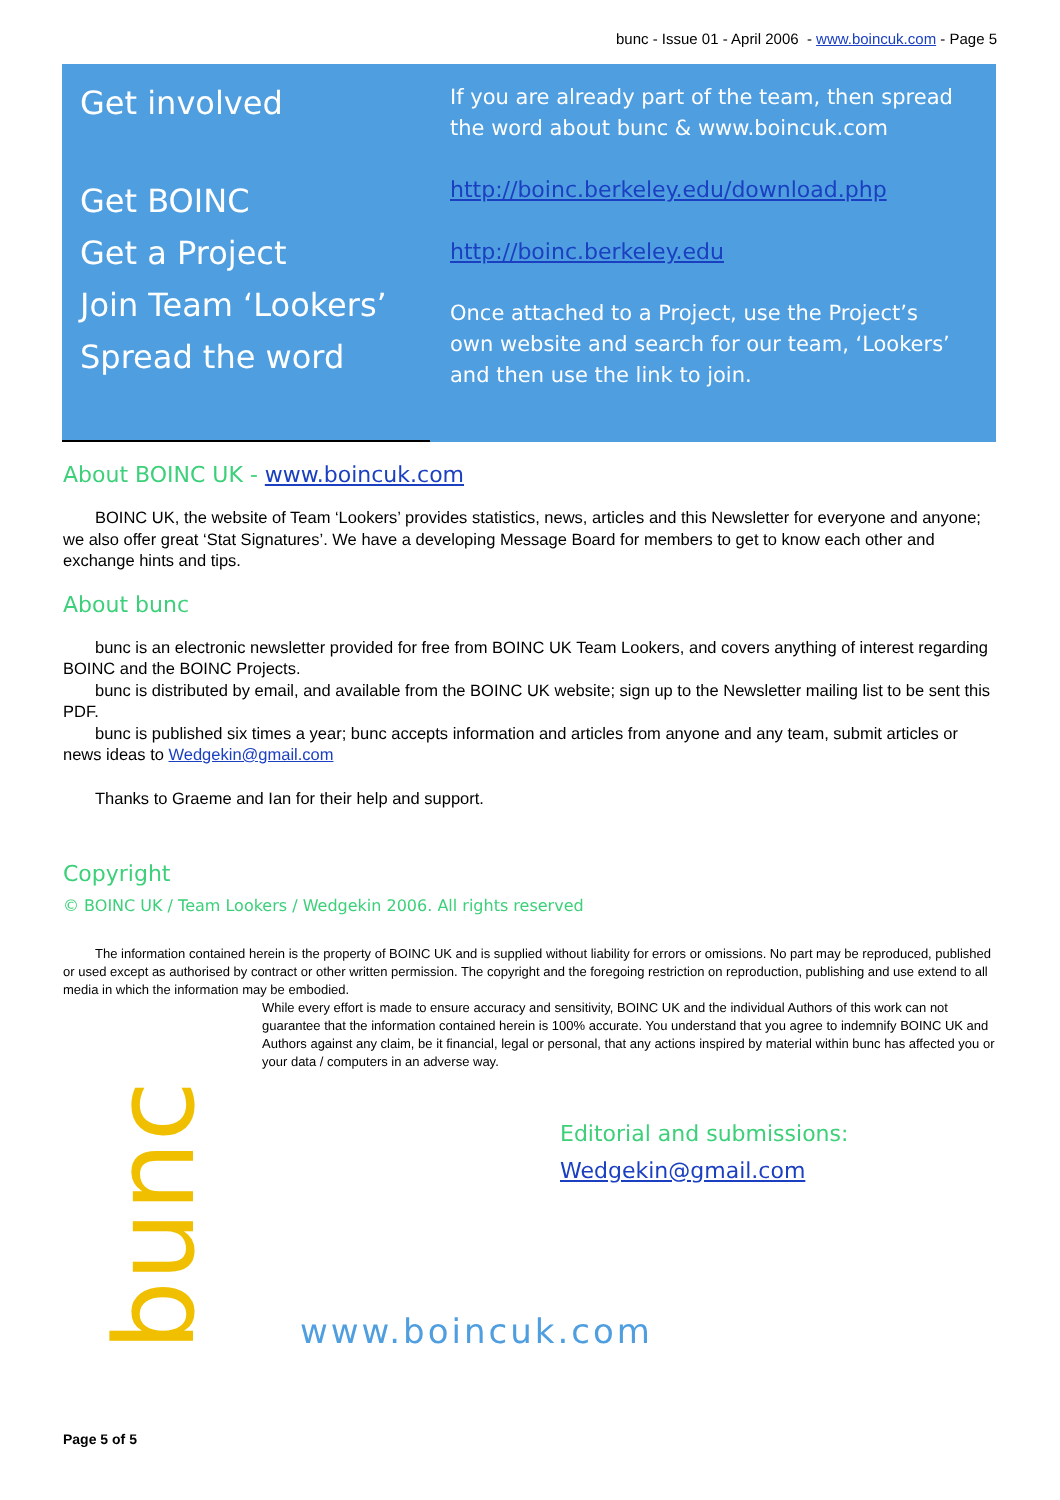bunc - Issue 01 - April 2006 - www.boincuk.com - Page 5
Get involved
Get BOINC
Get a Project
Join Team ‘Lookers’
Spread the word
If you are already part of the team, then spread the word about bunc & www.boincuk.com
http://boinc.berkeley.edu/download.php
http://boinc.berkeley.edu
Once attached to a Project, use the Project’s own website and search for our team, ‘Lookers’ and then use the link to join.
About BOINC UK - www.boincuk.com
BOINC UK, the website of Team ‘Lookers’ provides statistics, news, articles and this Newsletter for everyone and anyone; we also offer great ‘Stat Signatures’. We have a developing Message Board for members to get to know each other and exchange hints and tips.
About bunc
bunc is an electronic newsletter provided for free from BOINC UK Team Lookers, and covers anything of interest regarding BOINC and the BOINC Projects.
bunc is distributed by email, and available from the BOINC UK website; sign up to the Newsletter mailing list to be sent this PDF.
bunc is published six times a year; bunc accepts information and articles from anyone and any team, submit articles or news ideas to Wedgekin@gmail.com
Thanks to Graeme and Ian for their help and support.
Copyright
© BOINC UK / Team Lookers / Wedgekin 2006. All rights reserved
The information contained herein is the property of BOINC UK and is supplied without liability for errors or omissions. No part may be reproduced, published or used except as authorised by contract or other written permission. The copyright and the foregoing restriction on reproduction, publishing and use extend to all media in which the information may be embodied.
While every effort is made to ensure accuracy and sensitivity, BOINC UK and the individual Authors of this work can not guarantee that the information contained herein is 100% accurate. You understand that you agree to indemnify BOINC UK and Authors against any claim, be it financial, legal or personal, that any actions inspired by material within bunc has affected you or your data / computers in an adverse way.
bunc
Editorial and submissions:
Wedgekin@gmail.com
www.boincuk.com
Page 5 of 5